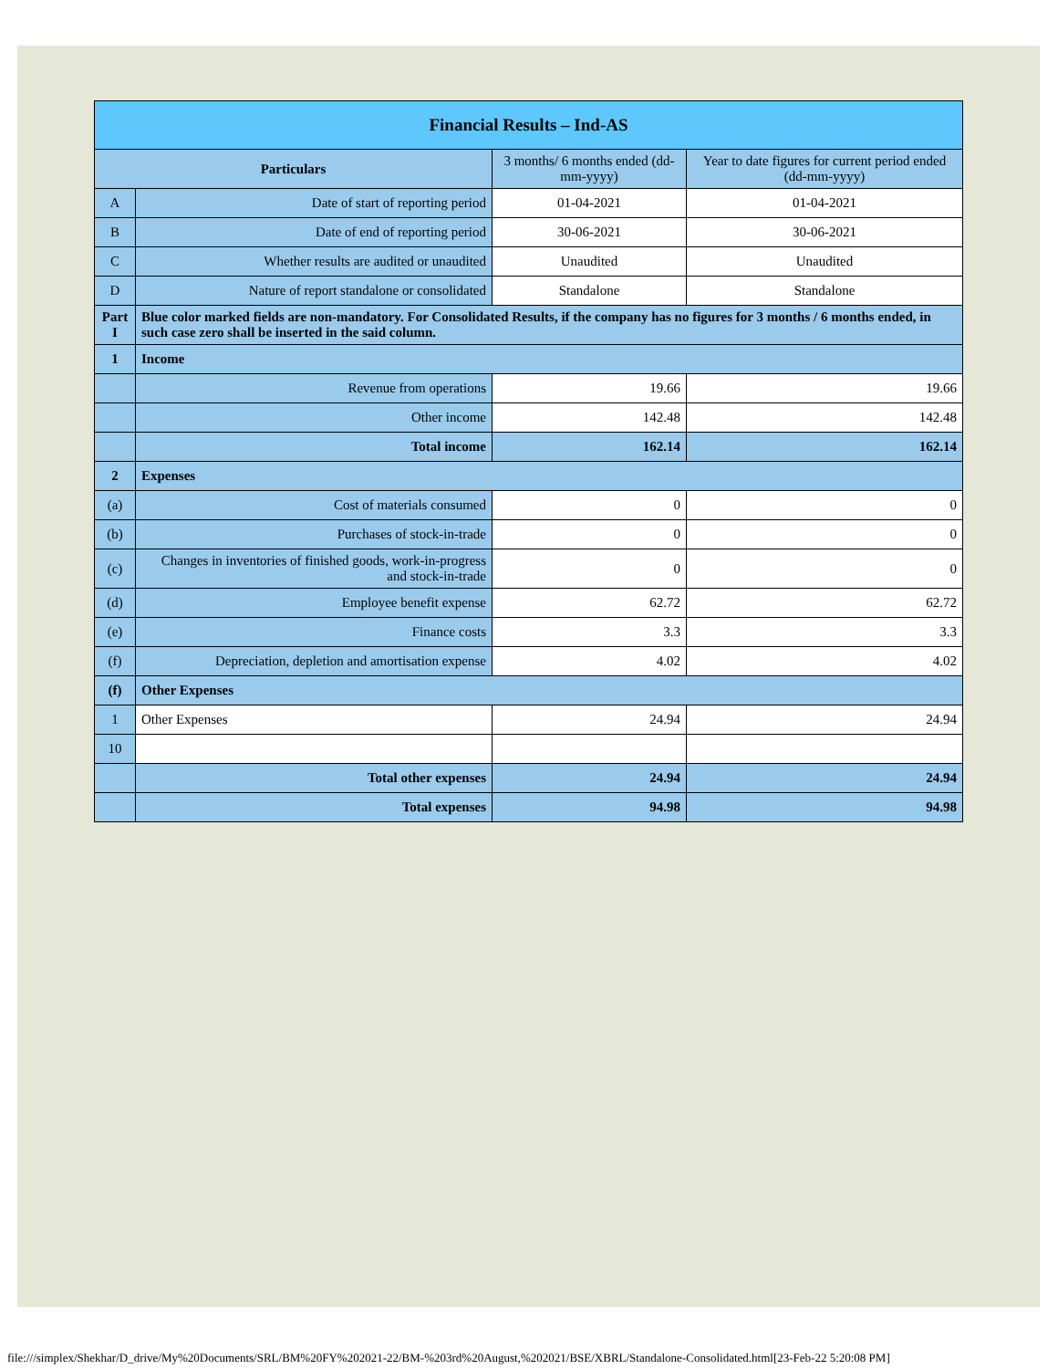| Financial Results – Ind-AS | | | |
| Particulars | | 3 months/ 6 months ended (dd-mm-yyyy) | Year to date figures for current period ended (dd-mm-yyyy) |
| A | Date of start of reporting period | 01-04-2021 | 01-04-2021 |
| B | Date of end of reporting period | 30-06-2021 | 30-06-2021 |
| C | Whether results are audited or unaudited | Unaudited | Unaudited |
| D | Nature of report standalone or consolidated | Standalone | Standalone |
| Part I | Blue color marked fields are non-mandatory. For Consolidated Results, if the company has no figures for 3 months / 6 months ended, in such case zero shall be inserted in the said column. | | |
| 1 | Income | | |
| | Revenue from operations | 19.66 | 19.66 |
| | Other income | 142.48 | 142.48 |
| | Total income | 162.14 | 162.14 |
| 2 | Expenses | | |
| (a) | Cost of materials consumed | 0 | 0 |
| (b) | Purchases of stock-in-trade | 0 | 0 |
| (c) | Changes in inventories of finished goods, work-in-progress and stock-in-trade | 0 | 0 |
| (d) | Employee benefit expense | 62.72 | 62.72 |
| (e) | Finance costs | 3.3 | 3.3 |
| (f) | Depreciation, depletion and amortisation expense | 4.02 | 4.02 |
| (f) | Other Expenses | | |
| 1 | Other Expenses | 24.94 | 24.94 |
| 10 | | | |
| | Total other expenses | 24.94 | 24.94 |
| | Total expenses | 94.98 | 94.98 |
file:///simplex/Shekhar/D_drive/My%20Documents/SRL/BM%20FY%202021-22/BM-%203rd%20August,%202021/BSE/XBRL/Standalone-Consolidated.html[23-Feb-22 5:20:08 PM]